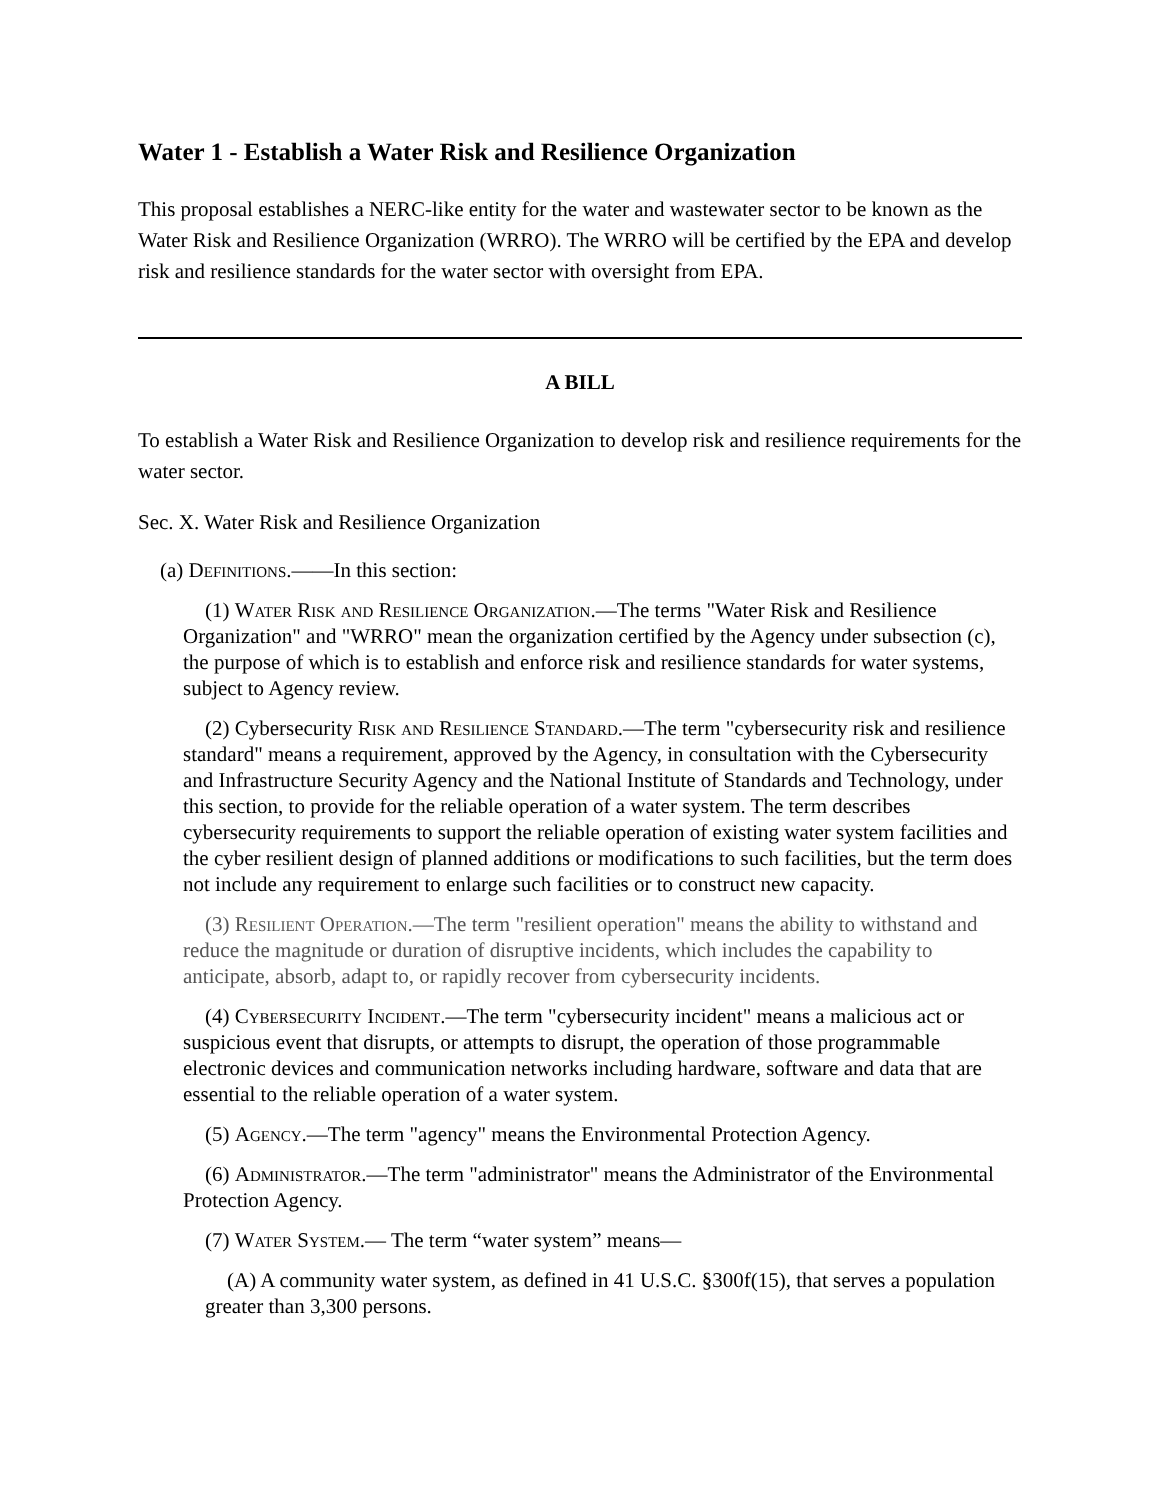Water 1 - Establish a Water Risk and Resilience Organization
This proposal establishes a NERC-like entity for the water and wastewater sector to be known as the Water Risk and Resilience Organization (WRRO). The WRRO will be certified by the EPA and develop risk and resilience standards for the water sector with oversight from EPA.
A BILL
To establish a Water Risk and Resilience Organization to develop risk and resilience requirements for the water sector.
Sec. X. Water Risk and Resilience Organization
(a) Definitions.——In this section:
(1) Water Risk and Resilience Organization.—The terms "Water Risk and Resilience Organization" and "WRRO" mean the organization certified by the Agency under subsection (c), the purpose of which is to establish and enforce risk and resilience standards for water systems, subject to Agency review.
(2) Cybersecurity Risk and Resilience Standard.—The term "cybersecurity risk and resilience standard" means a requirement, approved by the Agency, in consultation with the Cybersecurity and Infrastructure Security Agency and the National Institute of Standards and Technology, under this section, to provide for the reliable operation of a water system. The term describes cybersecurity requirements to support the reliable operation of existing water system facilities and the cyber resilient design of planned additions or modifications to such facilities, but the term does not include any requirement to enlarge such facilities or to construct new capacity.
(3) Resilient Operation.—The term "resilient operation" means the ability to withstand and reduce the magnitude or duration of disruptive incidents, which includes the capability to anticipate, absorb, adapt to, or rapidly recover from cybersecurity incidents.
(4) Cybersecurity Incident.—The term "cybersecurity incident" means a malicious act or suspicious event that disrupts, or attempts to disrupt, the operation of those programmable electronic devices and communication networks including hardware, software and data that are essential to the reliable operation of a water system.
(5) Agency.—The term "agency" means the Environmental Protection Agency.
(6) Administrator.—The term "administrator" means the Administrator of the Environmental Protection Agency.
(7) Water System.— The term “water system” means—
(A) A community water system, as defined in 41 U.S.C. §300f(15), that serves a population greater than 3,300 persons.